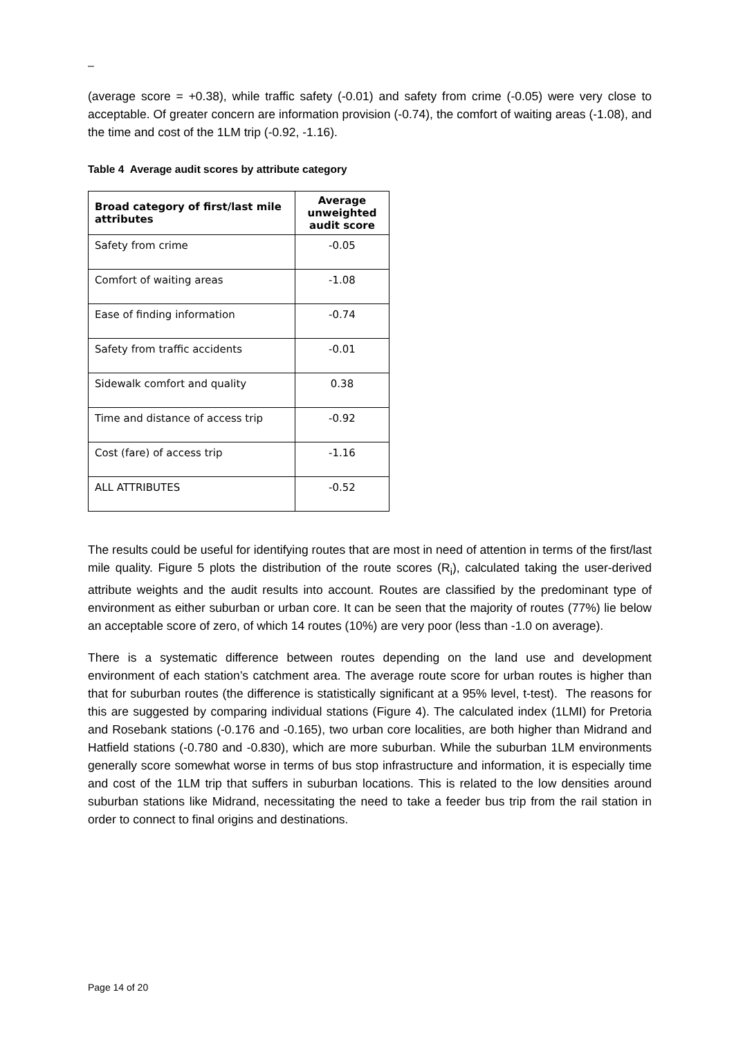–
(average score = +0.38), while traffic safety (-0.01) and safety from crime (-0.05) were very close to acceptable. Of greater concern are information provision (-0.74), the comfort of waiting areas (-1.08), and the time and cost of the 1LM trip (-0.92, -1.16).
Table 4 Average audit scores by attribute category
| Broad category of first/last mile attributes | Average unweighted audit score |
| --- | --- |
| Safety from crime | -0.05 |
| Comfort of waiting areas | -1.08 |
| Ease of finding information | -0.74 |
| Safety from traffic accidents | -0.01 |
| Sidewalk comfort and quality | 0.38 |
| Time and distance of access trip | -0.92 |
| Cost (fare) of access trip | -1.16 |
| ALL ATTRIBUTES | -0.52 |
The results could be useful for identifying routes that are most in need of attention in terms of the first/last mile quality. Figure 5 plots the distribution of the route scores (R<sub>i</sub>), calculated taking the user-derived attribute weights and the audit results into account. Routes are classified by the predominant type of environment as either suburban or urban core. It can be seen that the majority of routes (77%) lie below an acceptable score of zero, of which 14 routes (10%) are very poor (less than -1.0 on average).
There is a systematic difference between routes depending on the land use and development environment of each station’s catchment area. The average route score for urban routes is higher than that for suburban routes (the difference is statistically significant at a 95% level, t-test). The reasons for this are suggested by comparing individual stations (Figure 4). The calculated index (1LMI) for Pretoria and Rosebank stations (-0.176 and -0.165), two urban core localities, are both higher than Midrand and Hatfield stations (-0.780 and -0.830), which are more suburban. While the suburban 1LM environments generally score somewhat worse in terms of bus stop infrastructure and information, it is especially time and cost of the 1LM trip that suffers in suburban locations. This is related to the low densities around suburban stations like Midrand, necessitating the need to take a feeder bus trip from the rail station in order to connect to final origins and destinations.
Page 14 of 20